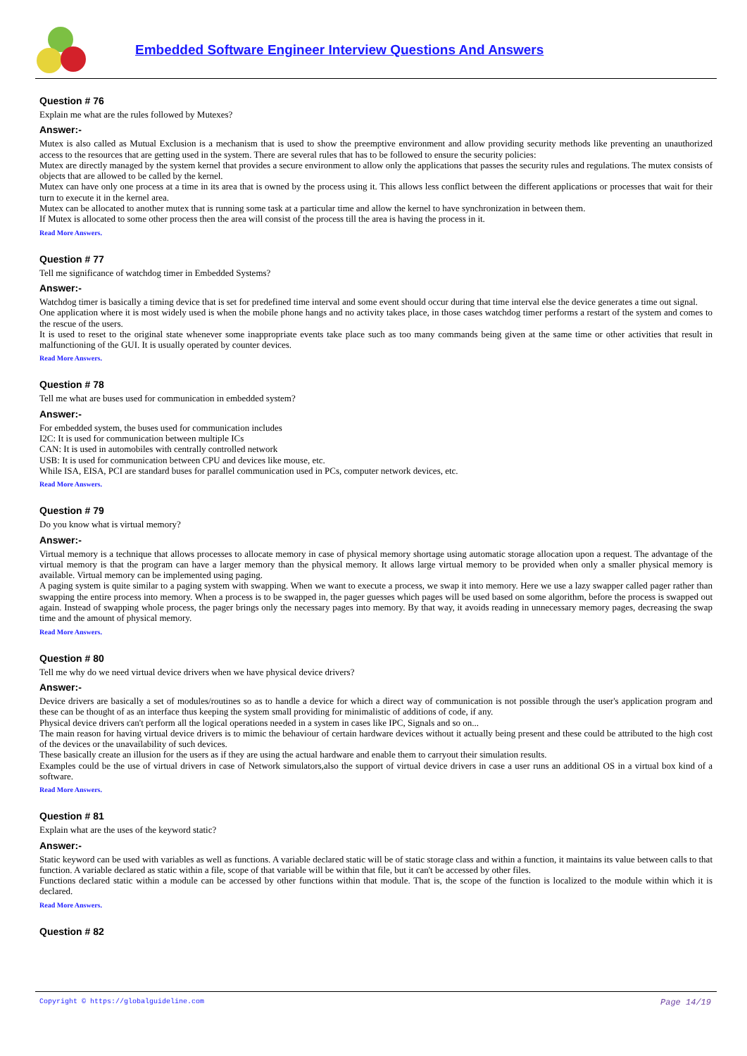Embedded Software Engineer Interview Questions And Answers
Question # 76
Explain me what are the rules followed by Mutexes?
Answer:-
Mutex is also called as Mutual Exclusion is a mechanism that is used to show the preemptive environment and allow providing security methods like preventing an unauthorized access to the resources that are getting used in the system. There are several rules that has to be followed to ensure the security policies:
Mutex are directly managed by the system kernel that provides a secure environment to allow only the applications that passes the security rules and regulations. The mutex consists of objects that are allowed to be called by the kernel.
Mutex can have only one process at a time in its area that is owned by the process using it. This allows less conflict between the different applications or processes that wait for their turn to execute it in the kernel area.
Mutex can be allocated to another mutex that is running some task at a particular time and allow the kernel to have synchronization in between them.
If Mutex is allocated to some other process then the area will consist of the process till the area is having the process in it.
Read More Answers.
Question # 77
Tell me significance of watchdog timer in Embedded Systems?
Answer:-
Watchdog timer is basically a timing device that is set for predefined time interval and some event should occur during that time interval else the device generates a time out signal.
One application where it is most widely used is when the mobile phone hangs and no activity takes place, in those cases watchdog timer performs a restart of the system and comes to the rescue of the users.
It is used to reset to the original state whenever some inappropriate events take place such as too many commands being given at the same time or other activities that result in malfunctioning of the GUI. It is usually operated by counter devices.
Read More Answers.
Question # 78
Tell me what are buses used for communication in embedded system?
Answer:-
For embedded system, the buses used for communication includes
I2C: It is used for communication between multiple ICs
CAN: It is used in automobiles with centrally controlled network
USB: It is used for communication between CPU and devices like mouse, etc.
While ISA, EISA, PCI are standard buses for parallel communication used in PCs, computer network devices, etc.
Read More Answers.
Question # 79
Do you know what is virtual memory?
Answer:-
Virtual memory is a technique that allows processes to allocate memory in case of physical memory shortage using automatic storage allocation upon a request. The advantage of the virtual memory is that the program can have a larger memory than the physical memory. It allows large virtual memory to be provided when only a smaller physical memory is available. Virtual memory can be implemented using paging.
A paging system is quite similar to a paging system with swapping. When we want to execute a process, we swap it into memory. Here we use a lazy swapper called pager rather than swapping the entire process into memory. When a process is to be swapped in, the pager guesses which pages will be used based on some algorithm, before the process is swapped out again. Instead of swapping whole process, the pager brings only the necessary pages into memory. By that way, it avoids reading in unnecessary memory pages, decreasing the swap time and the amount of physical memory.
Read More Answers.
Question # 80
Tell me why do we need virtual device drivers when we have physical device drivers?
Answer:-
Device drivers are basically a set of modules/routines so as to handle a device for which a direct way of communication is not possible through the user's application program and these can be thought of as an interface thus keeping the system small providing for minimalistic of additions of code, if any.
Physical device drivers can't perform all the logical operations needed in a system in cases like IPC, Signals and so on...
The main reason for having virtual device drivers is to mimic the behaviour of certain hardware devices without it actually being present and these could be attributed to the high cost of the devices or the unavailability of such devices.
These basically create an illusion for the users as if they are using the actual hardware and enable them to carryout their simulation results.
Examples could be the use of virtual drivers in case of Network simulators,also the support of virtual device drivers in case a user runs an additional OS in a virtual box kind of a software.
Read More Answers.
Question # 81
Explain what are the uses of the keyword static?
Answer:-
Static keyword can be used with variables as well as functions. A variable declared static will be of static storage class and within a function, it maintains its value between calls to that function. A variable declared as static within a file, scope of that variable will be within that file, but it can't be accessed by other files.
Functions declared static within a module can be accessed by other functions within that module. That is, the scope of the function is localized to the module within which it is declared.
Read More Answers.
Question # 82
Copyright © https://globalguideline.com Page 14/19